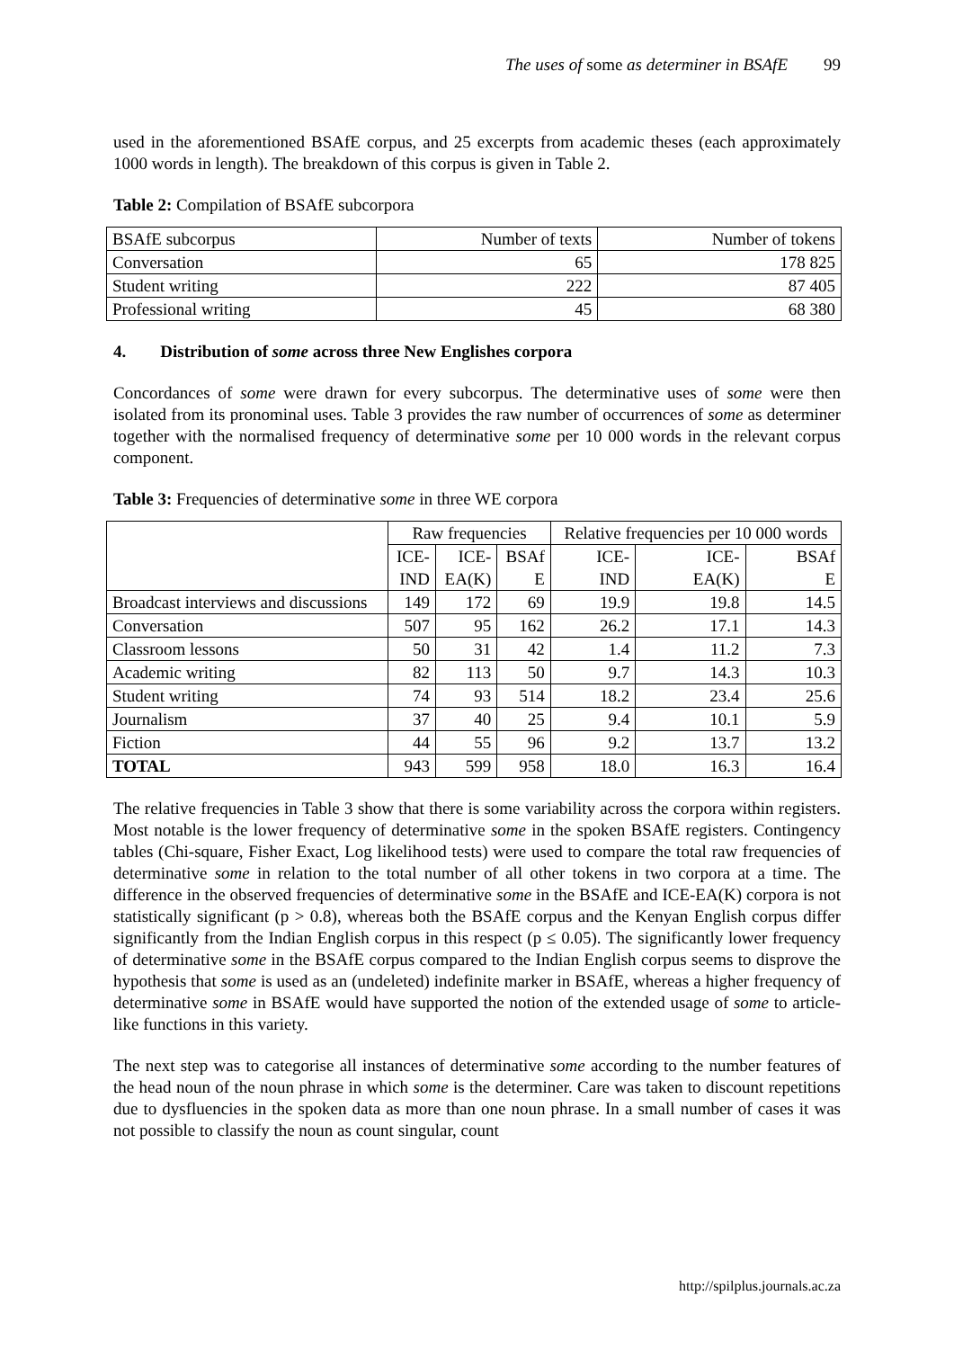The uses of some as determiner in BSAfE 99
used in the aforementioned BSAfE corpus, and 25 excerpts from academic theses (each approximately 1000 words in length). The breakdown of this corpus is given in Table 2.
Table 2: Compilation of BSAfE subcorpora
| BSAfE subcorpus | Number of texts | Number of tokens |
| Conversation | 65 | 178 825 |
| Student writing | 222 | 87 405 |
| Professional writing | 45 | 68 380 |
4. Distribution of some across three New Englishes corpora
Concordances of some were drawn for every subcorpus. The determinative uses of some were then isolated from its pronominal uses. Table 3 provides the raw number of occurrences of some as determiner together with the normalised frequency of determinative some per 10 000 words in the relevant corpus component.
Table 3: Frequencies of determinative some in three WE corpora
| | Raw frequencies | | | Relative frequencies per 10 000 words | | |
| | ICE- IND | ICE- EA(K) | BSAf E | ICE- IND | ICE- EA(K) | BSAf E |
| Broadcast interviews and discussions | 149 | 172 | 69 | 19.9 | 19.8 | 14.5 |
| Conversation | 507 | 95 | 162 | 26.2 | 17.1 | 14.3 |
| Classroom lessons | 50 | 31 | 42 | 1.4 | 11.2 | 7.3 |
| Academic writing | 82 | 113 | 50 | 9.7 | 14.3 | 10.3 |
| Student writing | 74 | 93 | 514 | 18.2 | 23.4 | 25.6 |
| Journalism | 37 | 40 | 25 | 9.4 | 10.1 | 5.9 |
| Fiction | 44 | 55 | 96 | 9.2 | 13.7 | 13.2 |
| TOTAL | 943 | 599 | 958 | 18.0 | 16.3 | 16.4 |
The relative frequencies in Table 3 show that there is some variability across the corpora within registers. Most notable is the lower frequency of determinative some in the spoken BSAfE registers. Contingency tables (Chi-square, Fisher Exact, Log likelihood tests) were used to compare the total raw frequencies of determinative some in relation to the total number of all other tokens in two corpora at a time. The difference in the observed frequencies of determinative some in the BSAfE and ICE-EA(K) corpora is not statistically significant (p > 0.8), whereas both the BSAfE corpus and the Kenyan English corpus differ significantly from the Indian English corpus in this respect (p ≤ 0.05). The significantly lower frequency of determinative some in the BSAfE corpus compared to the Indian English corpus seems to disprove the hypothesis that some is used as an (undeleted) indefinite marker in BSAfE, whereas a higher frequency of determinative some in BSAfE would have supported the notion of the extended usage of some to article-like functions in this variety.
The next step was to categorise all instances of determinative some according to the number features of the head noun of the noun phrase in which some is the determiner. Care was taken to discount repetitions due to dysfluencies in the spoken data as more than one noun phrase. In a small number of cases it was not possible to classify the noun as count singular, count
http://spilplus.journals.ac.za